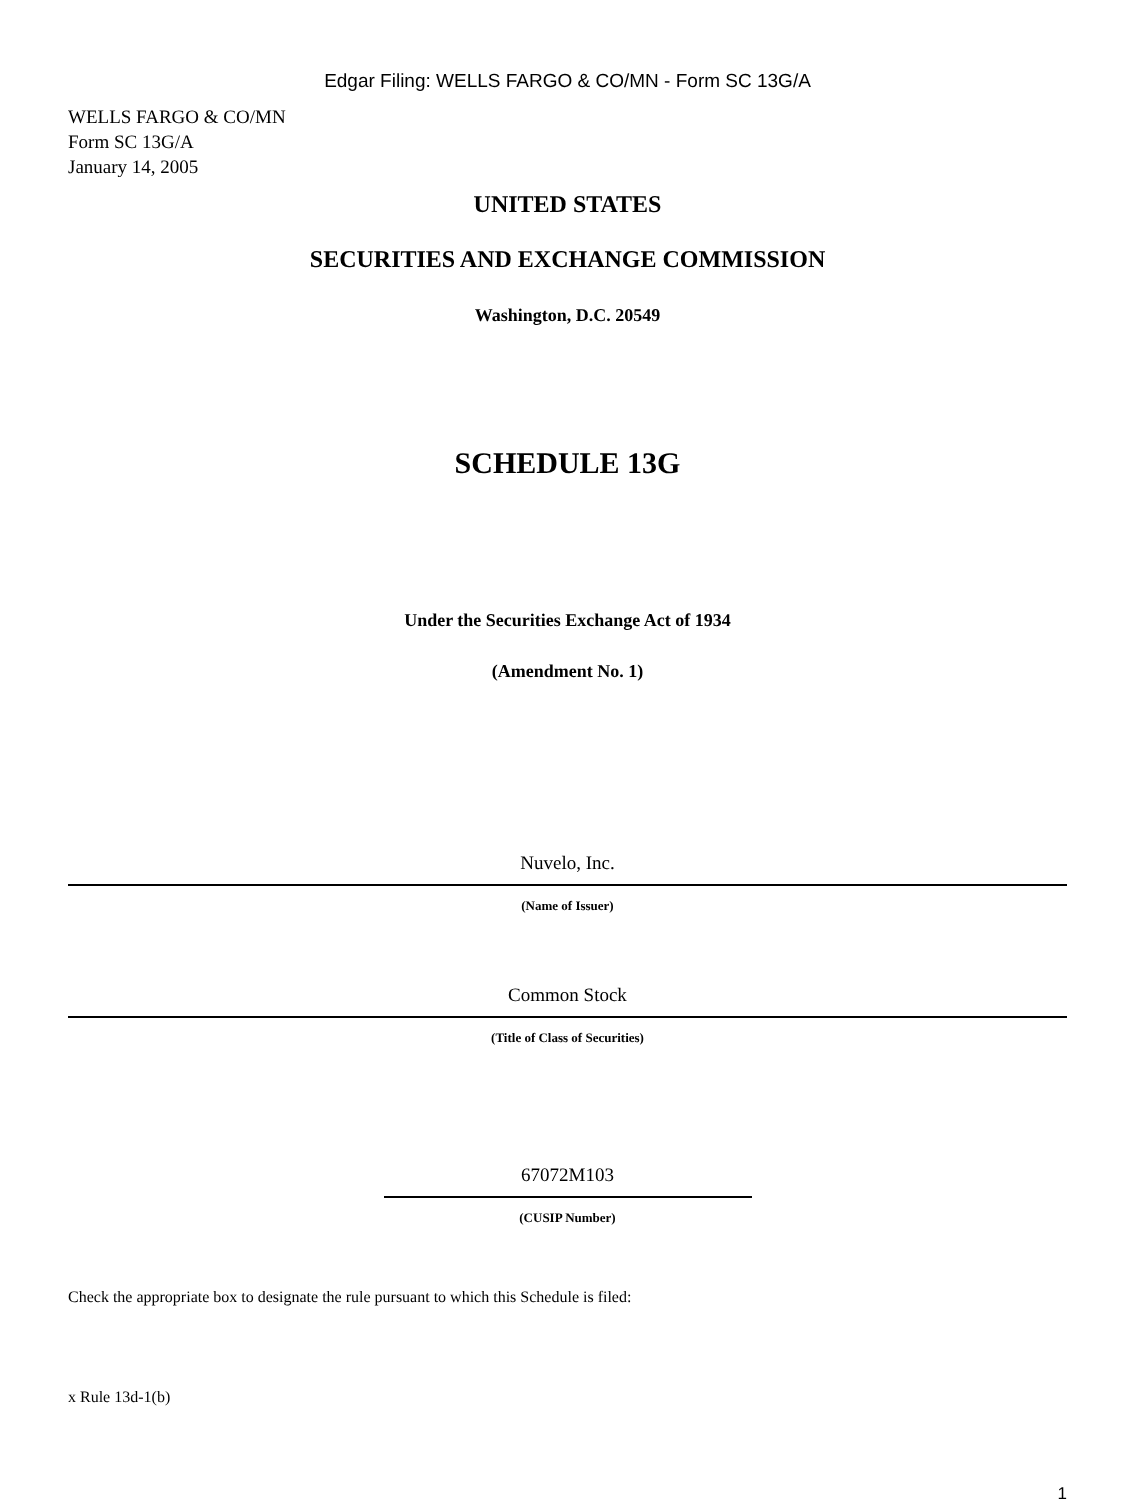Edgar Filing: WELLS FARGO & CO/MN - Form SC 13G/A
WELLS FARGO & CO/MN
Form SC 13G/A
January 14, 2005
UNITED STATES
SECURITIES AND EXCHANGE COMMISSION
Washington, D.C. 20549
SCHEDULE 13G
Under the Securities Exchange Act of 1934
(Amendment No. 1)
Nuvelo, Inc.
(Name of Issuer)
Common Stock
(Title of Class of Securities)
67072M103
(CUSIP Number)
Check the appropriate box to designate the rule pursuant to which this Schedule is filed:
x Rule 13d-1(b)
1